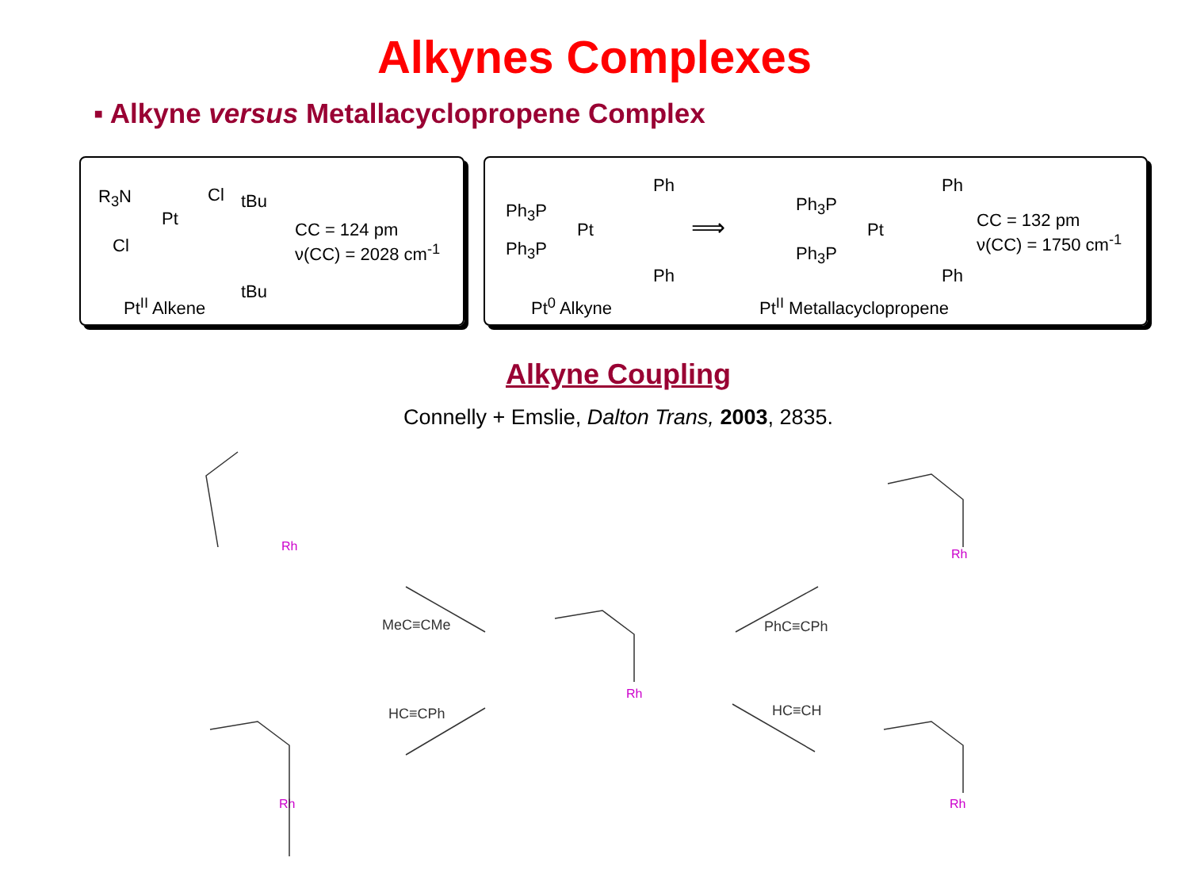Alkynes Complexes
▪ Alkyne versus Metallacyclopropene Complex
R<sub>3</sub>N Cl tBu
Pt
Cl
CC = 124 pm
ν(CC) = 2028 cm<sup>-1</sup>
tBu
Pt<sup>II</sup> Alkene
Ph
Ph<sub>3</sub>P
Pt
Ph<sub>3</sub>P
Ph
⟹
Ph
Ph<sub>3</sub>P
Pt
Ph<sub>3</sub>P
Ph
CC = 132 pm
ν(CC) = 1750 cm<sup>-1</sup>
Pt<sup>0</sup> Alkyne Pt<sup>II</sup> Metallacyclopropene
Alkyne Coupling
Connelly + Emslie, Dalton Trans, 2003, 2835.
MeC≡CMe PhC≡CPh
HC≡CPh HC≡CH
Rh
Rh
Rh
Rh Rh